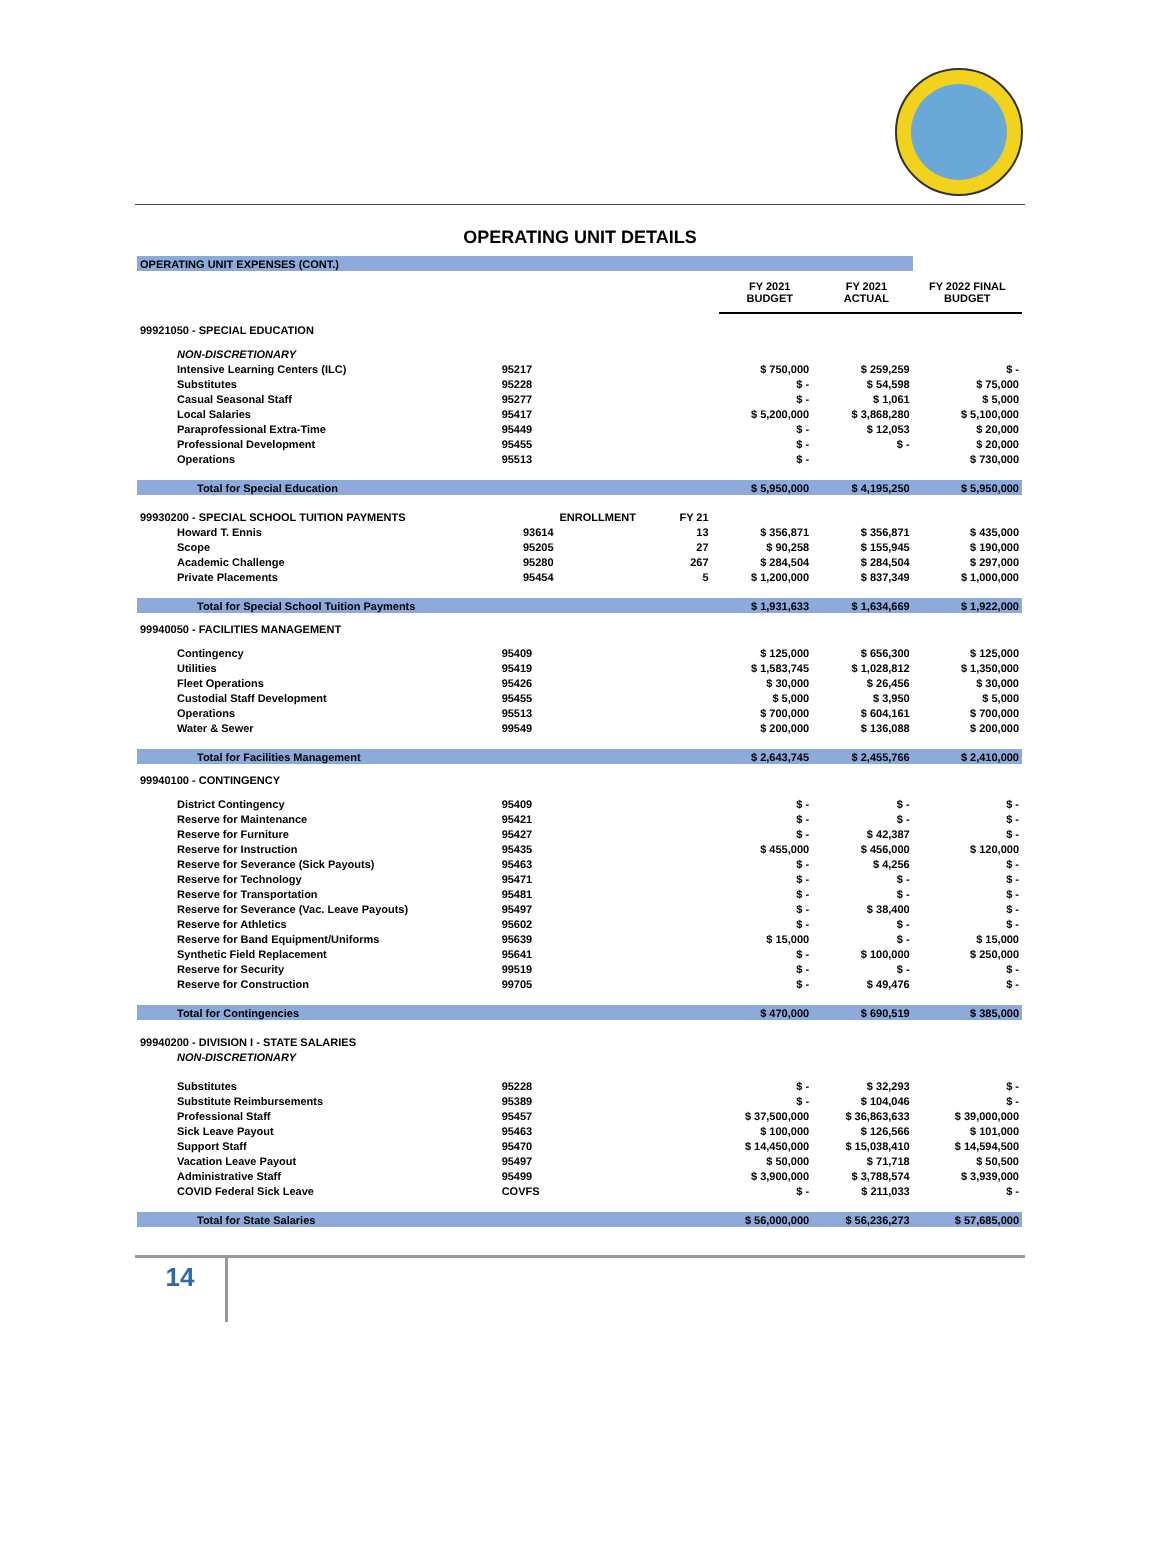OPERATING UNIT DETAILS
| OPERATING UNIT EXPENSES (CONT.) | | | | | | | | |
| | | | | | FY 2021 BUDGET | | FY 2021 ACTUAL | FY 2022 FINAL BUDGET |
| 99921050 - SPECIAL EDUCATION | | | | | | | | |
| NON-DISCRETIONARY | | | | | | | | |
| Intensive Learning Centers (ILC) | 95217 | | | | $ 750,000 | | $ 259,259 | $ - |
| Substitutes | 95228 | | | | $ - | | $ 54,598 | $ 75,000 |
| Casual Seasonal Staff | 95277 | | | | $ - | | $ 1,061 | $ 5,000 |
| Local Salaries | 95417 | | | | $ 5,200,000 | | $ 3,868,280 | $ 5,100,000 |
| Paraprofessional Extra-Time | 95449 | | | | $ - | | $ 12,053 | $ 20,000 |
| Professional Development | 95455 | | | | $ - | | $ - | $ 20,000 |
| Operations | 95513 | | | | $ - | | | $ 730,000 |
| Total for Special Education | | | | | $ 5,950,000 | | $ 4,195,250 | $ 5,950,000 |
| 99930200 - SPECIAL SCHOOL TUITION PAYMENTS | | ENROLLMENT | FY 21 | | | | | |
| Howard T. Ennis | 93614 | | 13 | | $ 356,871 | | $ 356,871 | $ 435,000 |
| Scope | 95205 | | 27 | | $ 90,258 | | $ 155,945 | $ 190,000 |
| Academic Challenge | 95280 | | 267 | | $ 284,504 | | $ 284,504 | $ 297,000 |
| Private Placements | 95454 | | 5 | | $ 1,200,000 | | $ 837,349 | $ 1,000,000 |
| Total for Special School Tuition Payments | | | | | $ 1,931,633 | | $ 1,634,669 | $ 1,922,000 |
| 99940050 - FACILITIES MANAGEMENT | | | | | | | | |
| Contingency | 95409 | | | | $ 125,000 | | $ 656,300 | $ 125,000 |
| Utilities | 95419 | | | | $ 1,583,745 | | $ 1,028,812 | $ 1,350,000 |
| Fleet Operations | 95426 | | | | $ 30,000 | | $ 26,456 | $ 30,000 |
| Custodial Staff Development | 95455 | | | | $ 5,000 | | $ 3,950 | $ 5,000 |
| Operations | 95513 | | | | $ 700,000 | | $ 604,161 | $ 700,000 |
| Water & Sewer | 99549 | | | | $ 200,000 | | $ 136,088 | $ 200,000 |
| Total for Facilities Management | | | | | $ 2,643,745 | | $ 2,455,766 | $ 2,410,000 |
| 99940100 - CONTINGENCY | | | | | | | | |
| District Contingency | 95409 | | | | $ - | | $ - | $ - |
| Reserve for Maintenance | 95421 | | | | $ - | | $ - | $ - |
| Reserve for Furniture | 95427 | | | | $ - | | $ 42,387 | $ - |
| Reserve for Instruction | 95435 | | | | $ 455,000 | | $ 456,000 | $ 120,000 |
| Reserve for Severance (Sick Payouts) | 95463 | | | | $ - | | $ 4,256 | $ - |
| Reserve for Technology | 95471 | | | | $ - | | $ - | $ - |
| Reserve for Transportation | 95481 | | | | $ - | | $ - | $ - |
| Reserve for Severance (Vac. Leave Payouts) | 95497 | | | | $ - | | $ 38,400 | $ - |
| Reserve for Athletics | 95602 | | | | $ - | | $ - | $ - |
| Reserve for Band Equipment/Uniforms | 95639 | | | | $ 15,000 | | $ - | $ 15,000 |
| Synthetic Field Replacement | 95641 | | | | $ - | | $ 100,000 | $ 250,000 |
| Reserve for Security | 99519 | | | | $ - | | $ - | $ - |
| Reserve for Construction | 99705 | | | | $ - | | $ 49,476 | $ - |
| Total for Contingencies | | | | | $ 470,000 | | $ 690,519 | $ 385,000 |
| 99940200 - DIVISION I - STATE SALARIES | | | | | | | | |
| NON-DISCRETIONARY | | | | | | | | |
| Substitutes | 95228 | | | | $ - | | $ 32,293 | $ - |
| Substitute Reimbursements | 95389 | | | | $ - | | $ 104,046 | $ - |
| Professional Staff | 95457 | | | | $ 37,500,000 | | $ 36,863,633 | $ 39,000,000 |
| Sick Leave Payout | 95463 | | | | $ 100,000 | | $ 126,566 | $ 101,000 |
| Support Staff | 95470 | | | | $ 14,450,000 | | $ 15,038,410 | $ 14,594,500 |
| Vacation Leave Payout | 95497 | | | | $ 50,000 | | $ 71,718 | $ 50,500 |
| Administrative Staff | 95499 | | | | $ 3,900,000 | | $ 3,788,574 | $ 3,939,000 |
| COVID Federal Sick Leave | COVFS | | | | $ - | | $ 211,033 | $ - |
| Total for State Salaries | | | | | $ 56,000,000 | | $ 56,236,273 | $ 57,685,000 |
14